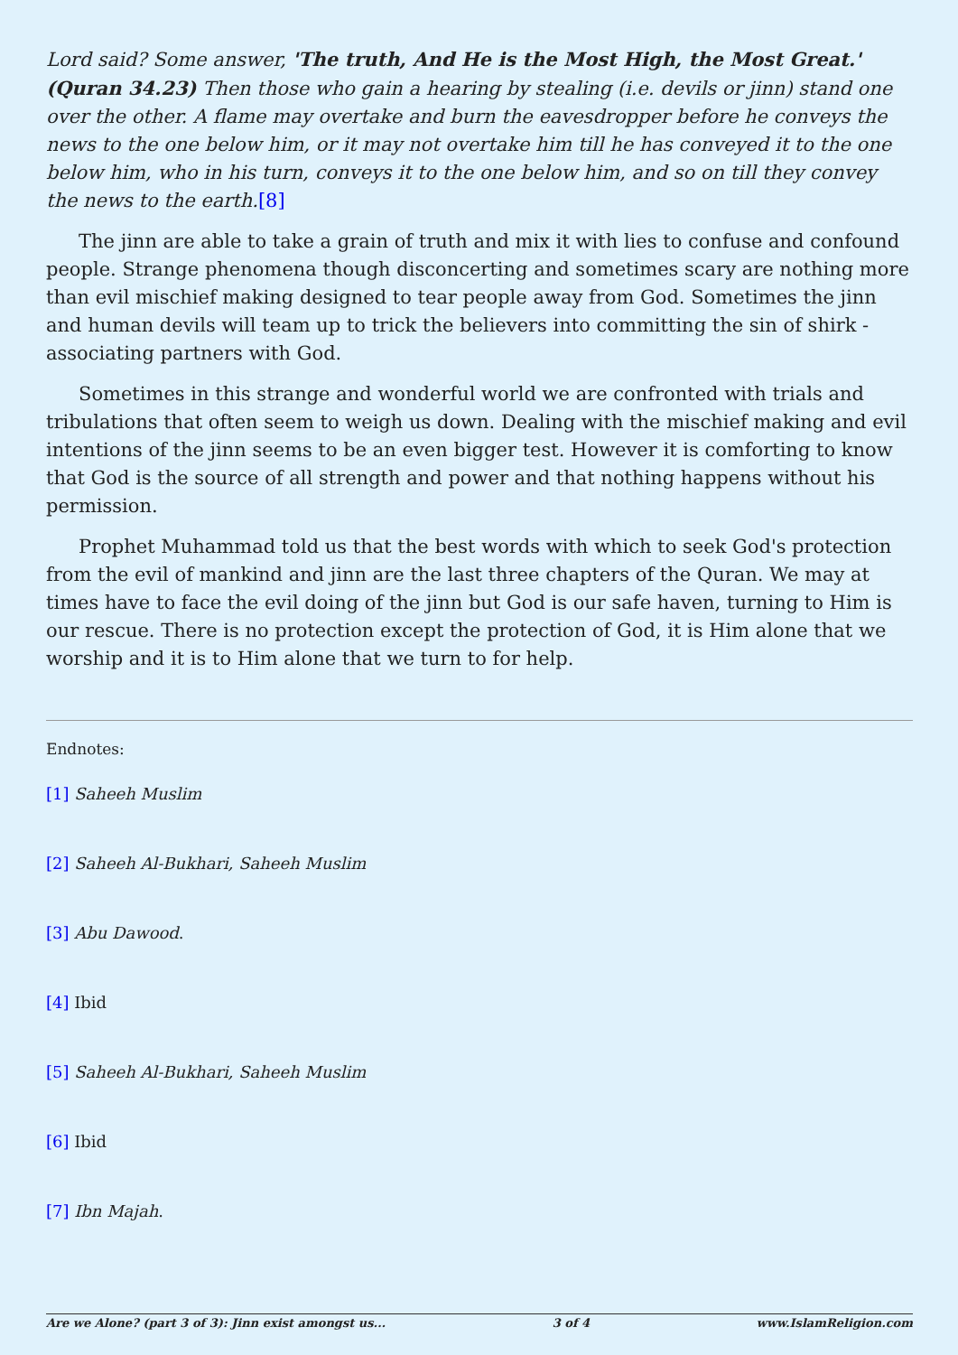Lord said? Some answer, 'The truth, And He is the Most High, the Most Great.' (Quran 34.23) Then those who gain a hearing by stealing (i.e. devils or jinn) stand one over the other. A flame may overtake and burn the eavesdropper before he conveys the news to the one below him, or it may not overtake him till he has conveyed it to the one below him, who in his turn, conveys it to the one below him, and so on till they convey the news to the earth.[8]
The jinn are able to take a grain of truth and mix it with lies to confuse and confound people. Strange phenomena though disconcerting and sometimes scary are nothing more than evil mischief making designed to tear people away from God. Sometimes the jinn and human devils will team up to trick the believers into committing the sin of shirk -associating partners with God.
Sometimes in this strange and wonderful world we are confronted with trials and tribulations that often seem to weigh us down. Dealing with the mischief making and evil intentions of the jinn seems to be an even bigger test. However it is comforting to know that God is the source of all strength and power and that nothing happens without his permission.
Prophet Muhammad told us that the best words with which to seek God's protection from the evil of mankind and jinn are the last three chapters of the Quran. We may at times have to face the evil doing of the jinn but God is our safe haven, turning to Him is our rescue. There is no protection except the protection of God, it is Him alone that we worship and it is to Him alone that we turn to for help.
Endnotes:
[1] Saheeh Muslim
[2] Saheeh Al-Bukhari, Saheeh Muslim
[3] Abu Dawood.
[4] Ibid
[5] Saheeh Al-Bukhari, Saheeh Muslim
[6] Ibid
[7] Ibn Majah.
Are we Alone? (part 3 of 3): Jinn exist amongst us... 3 of 4 www.IslamReligion.com